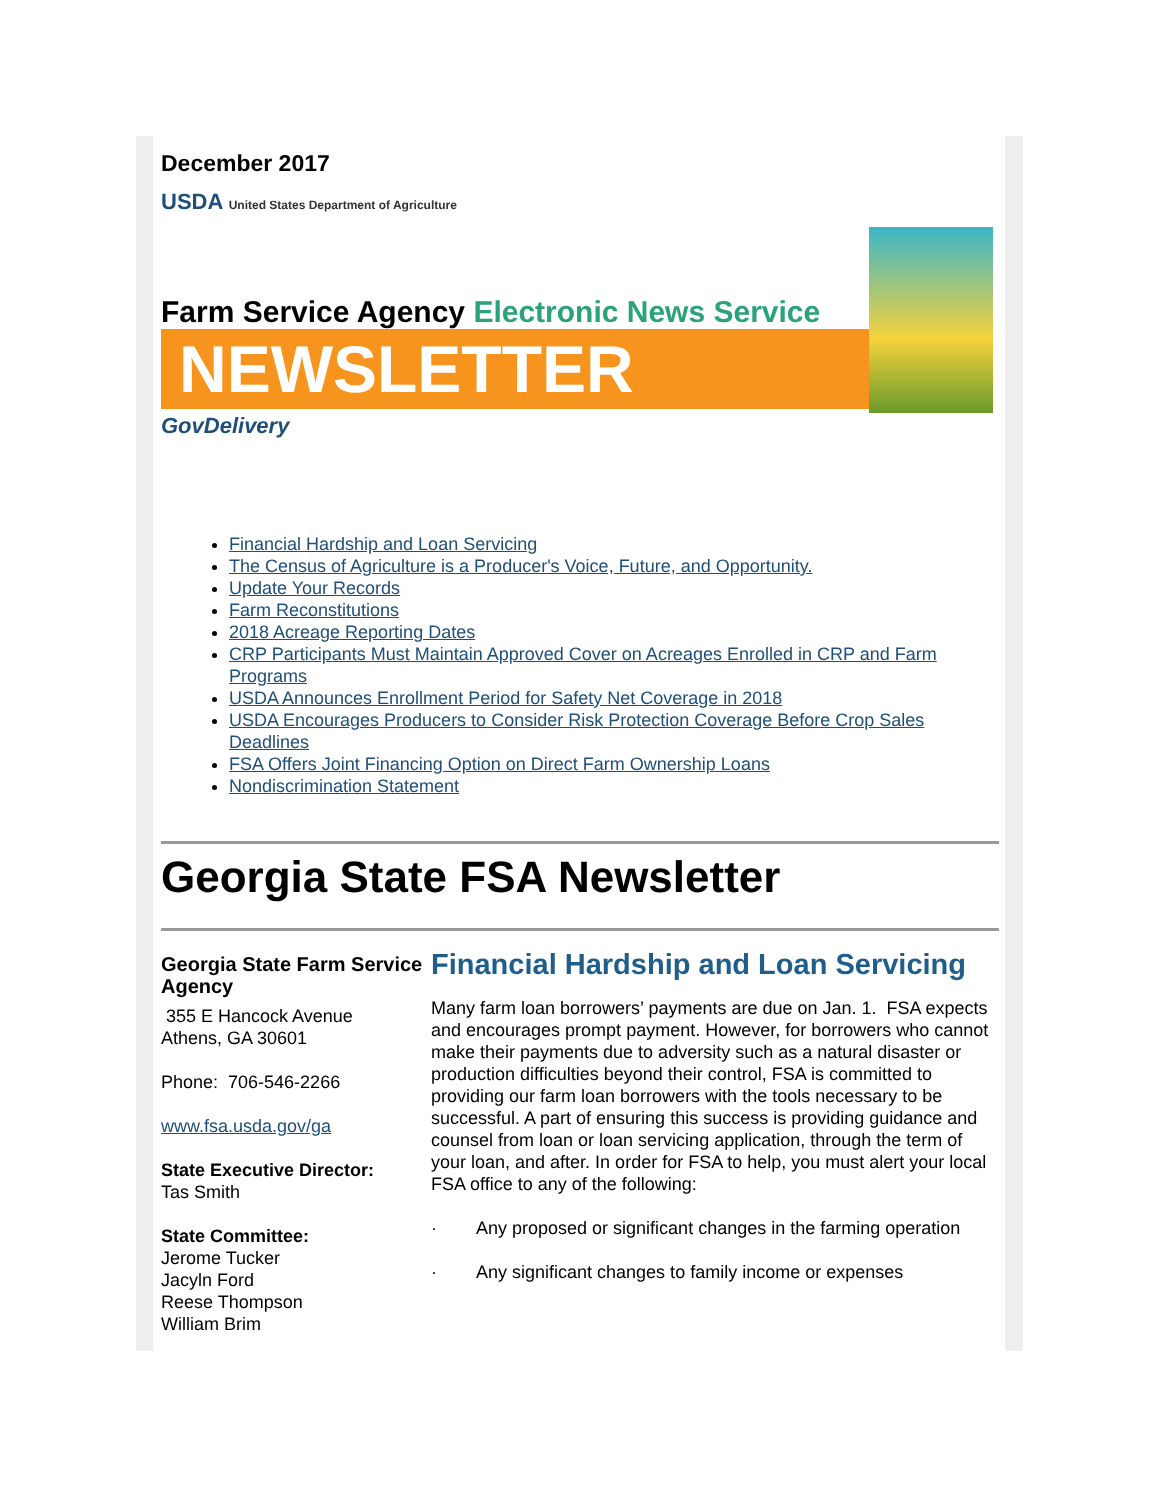December 2017
USDA United States Department of Agriculture
Farm Service Agency Electronic News Service
NEWSLETTER
GovDelivery
Financial Hardship and Loan Servicing
The Census of Agriculture is a Producer's Voice, Future, and Opportunity.
Update Your Records
Farm Reconstitutions
2018 Acreage Reporting Dates
CRP Participants Must Maintain Approved Cover on Acreages Enrolled in CRP and Farm Programs
USDA Announces Enrollment Period for Safety Net Coverage in 2018
USDA Encourages Producers to Consider Risk Protection Coverage Before Crop Sales Deadlines
FSA Offers Joint Financing Option on Direct Farm Ownership Loans
Nondiscrimination Statement
Georgia State FSA Newsletter
Georgia State Farm Service Agency
355 E Hancock Avenue
Athens, GA 30601
Phone: 706-546-2266
www.fsa.usda.gov/ga
State Executive Director:
Tas Smith
State Committee:
Jerome Tucker
Jacyln Ford
Reese Thompson
William Brim
Financial Hardship and Loan Servicing
Many farm loan borrowers’ payments are due on Jan. 1. FSA expects and encourages prompt payment. However, for borrowers who cannot make their payments due to adversity such as a natural disaster or production difficulties beyond their control, FSA is committed to providing our farm loan borrowers with the tools necessary to be successful. A part of ensuring this success is providing guidance and counsel from loan or loan servicing application, through the term of your loan, and after. In order for FSA to help, you must alert your local FSA office to any of the following:
· Any proposed or significant changes in the farming operation
· Any significant changes to family income or expenses